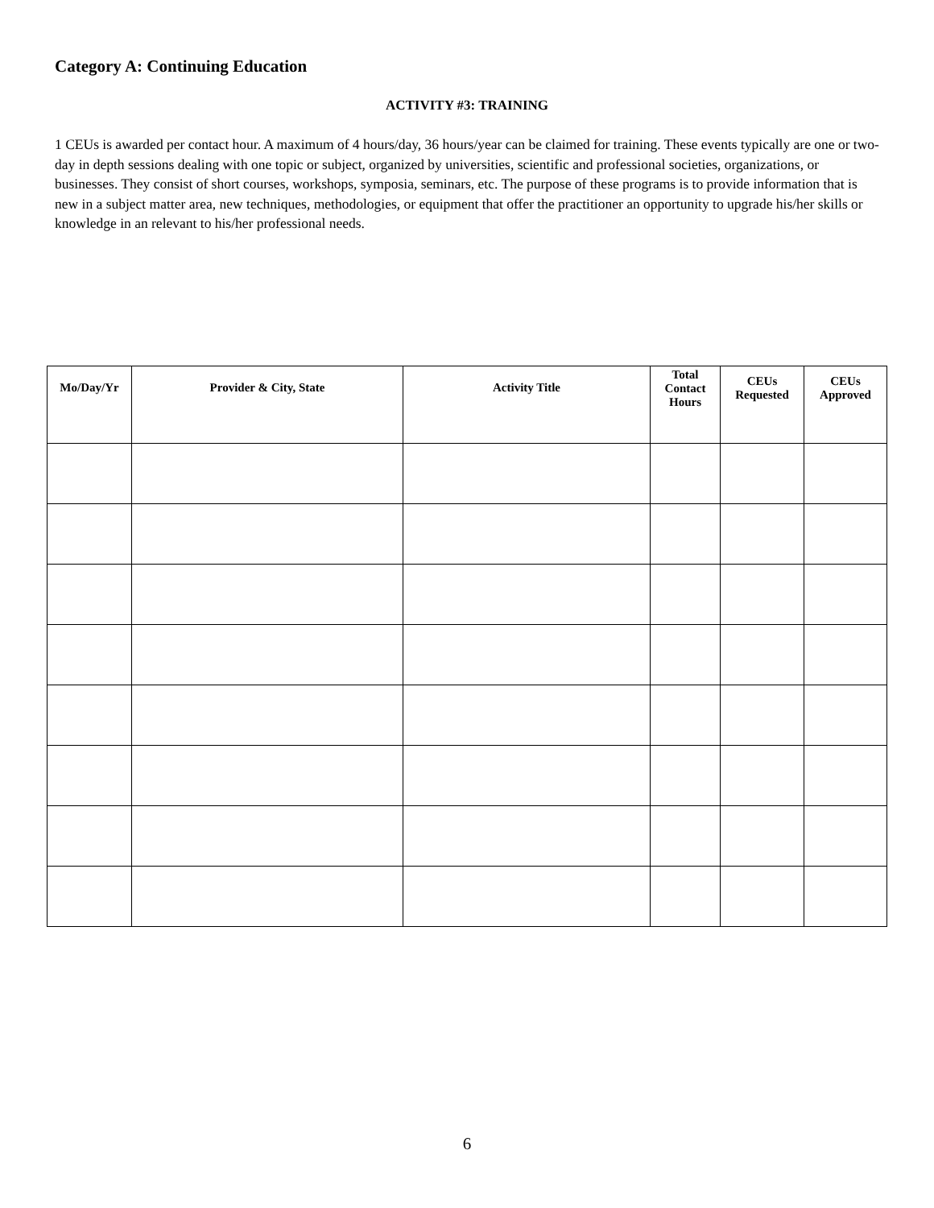Category A: Continuing Education
ACTIVITY #3: TRAINING
1 CEUs is awarded per contact hour. A maximum of 4 hours/day, 36 hours/year can be claimed for training. These events typically are one or two-day in depth sessions dealing with one topic or subject, organized by universities, scientific and professional societies, organizations, or businesses. They consist of short courses, workshops, symposia, seminars, etc. The purpose of these programs is to provide information that is new in a subject matter area, new techniques, methodologies, or equipment that offer the practitioner an opportunity to upgrade his/her skills or knowledge in an relevant to his/her professional needs.
| Mo/Day/Yr | Provider & City, State | Activity Title | Total Contact Hours | CEUs Requested | CEUs Approved |
| --- | --- | --- | --- | --- | --- |
6